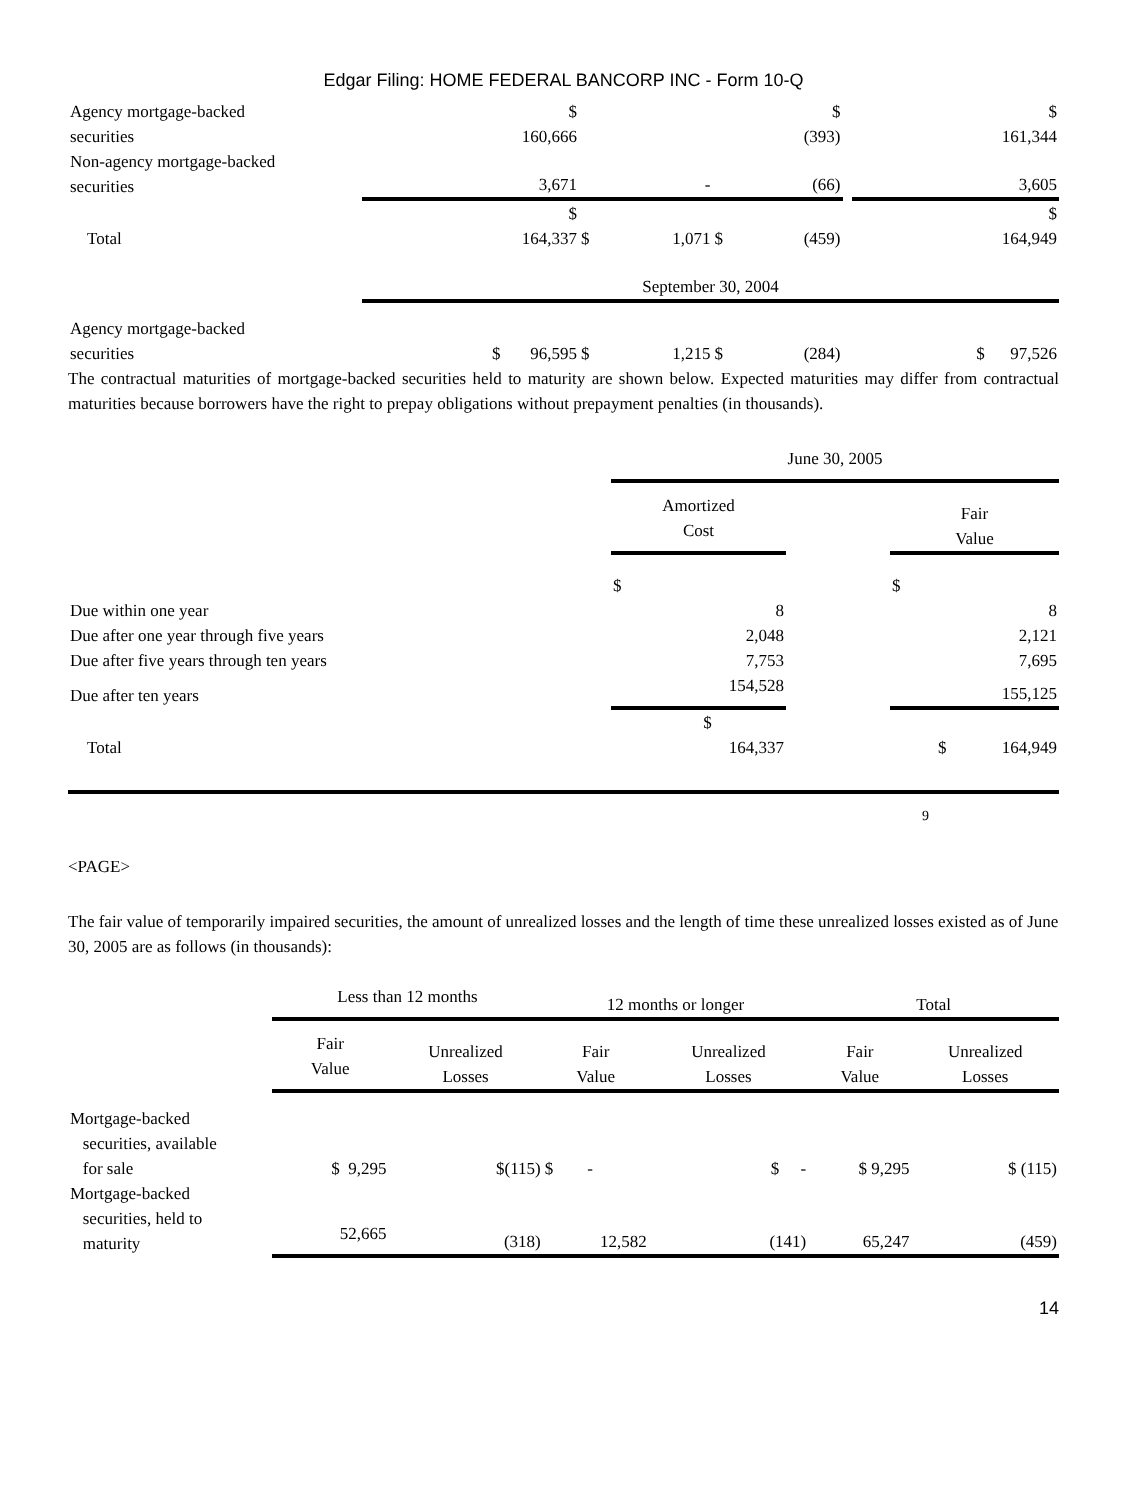Edgar Filing: HOME FEDERAL BANCORP INC - Form 10-Q
| Agency mortgage-backed securities | $ 160,666 | | | | $ (393) | | $ 161,344 |
| Non-agency mortgage-backed securities | 3,671 | | - | | (66) | | 3,605 |
| Total | $ 164,337 | $ | 1,071 | $ | (459) | | $ 164,949 |
| | September 30, 2004 | | | | | | |
| Agency mortgage-backed securities | $ 96,595 | $ | 1,215 | $ | (284) | | $ 97,526 |
The contractual maturities of mortgage-backed securities held to maturity are shown below. Expected maturities may differ from contractual maturities because borrowers have the right to prepay obligations without prepayment penalties (in thousands).
| | June 30, 2005 | | |
| | Amortized Cost | | Fair Value |
| Due within one year | $ 8 | | $ 8 |
| Due after one year through five years | 2,048 | | 2,121 |
| Due after five years through ten years | 7,753 | | 7,695 |
| Due after ten years | 154,528 | | 155,125 |
| Total | $ 164,337 | | $ 164,949 |
9
<PAGE>
The fair value of temporarily impaired securities, the amount of unrealized losses and the length of time these unrealized losses existed as of June 30, 2005 are as follows (in thousands):
| | Less than 12 months | | 12 months or longer | | Total | |
| | Fair Value | Unrealized Losses | Fair Value | Unrealized Losses | Fair Value | Unrealized Losses |
| Mortgage-backed securities, available for sale | $ 9,295 | $(115) | $ - | $ - | $ 9,295 | $ (115) |
| Mortgage-backed securities, held to maturity | 52,665 | (318) | 12,582 | (141) | 65,247 | (459) |
14